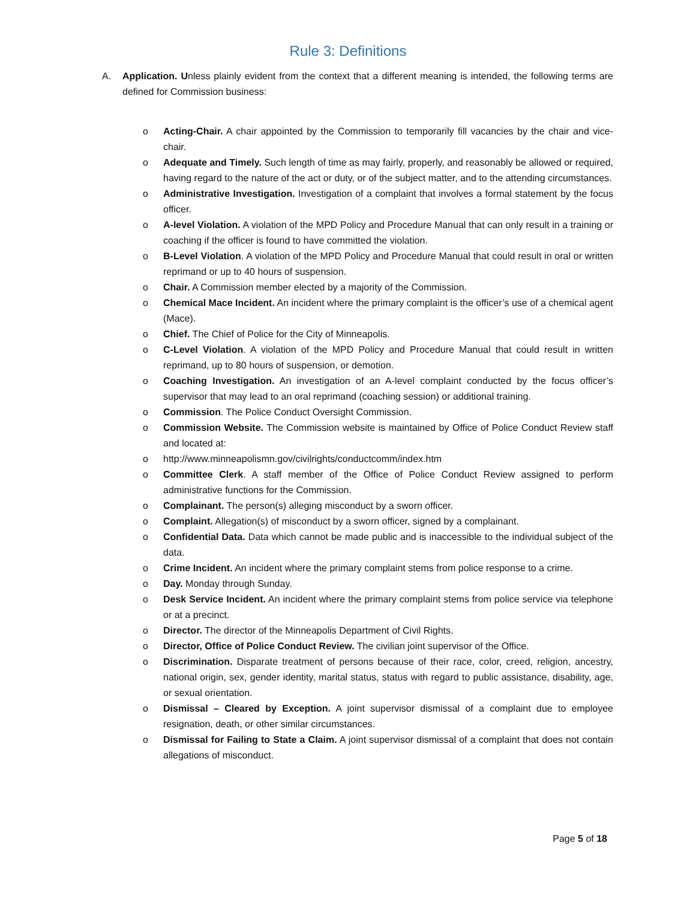Rule 3: Definitions
A. Application. Unless plainly evident from the context that a different meaning is intended, the following terms are defined for Commission business:
o Acting-Chair. A chair appointed by the Commission to temporarily fill vacancies by the chair and vice-chair.
o Adequate and Timely. Such length of time as may fairly, properly, and reasonably be allowed or required, having regard to the nature of the act or duty, or of the subject matter, and to the attending circumstances.
o Administrative Investigation. Investigation of a complaint that involves a formal statement by the focus officer.
o A-level Violation. A violation of the MPD Policy and Procedure Manual that can only result in a training or coaching if the officer is found to have committed the violation.
o B-Level Violation. A violation of the MPD Policy and Procedure Manual that could result in oral or written reprimand or up to 40 hours of suspension.
o Chair. A Commission member elected by a majority of the Commission.
o Chemical Mace Incident. An incident where the primary complaint is the officer’s use of a chemical agent (Mace).
o Chief. The Chief of Police for the City of Minneapolis.
o C-Level Violation. A violation of the MPD Policy and Procedure Manual that could result in written reprimand, up to 80 hours of suspension, or demotion.
o Coaching Investigation. An investigation of an A-level complaint conducted by the focus officer’s supervisor that may lead to an oral reprimand (coaching session) or additional training.
o Commission. The Police Conduct Oversight Commission.
o Commission Website. The Commission website is maintained by Office of Police Conduct Review staff and located at:
o http://www.minneapolismn.gov/civilrights/conductcomm/index.htm
o Committee Clerk. A staff member of the Office of Police Conduct Review assigned to perform administrative functions for the Commission.
o Complainant. The person(s) alleging misconduct by a sworn officer.
o Complaint. Allegation(s) of misconduct by a sworn officer, signed by a complainant.
o Confidential Data. Data which cannot be made public and is inaccessible to the individual subject of the data.
o Crime Incident. An incident where the primary complaint stems from police response to a crime.
o Day. Monday through Sunday.
o Desk Service Incident. An incident where the primary complaint stems from police service via telephone or at a precinct.
o Director. The director of the Minneapolis Department of Civil Rights.
o Director, Office of Police Conduct Review. The civilian joint supervisor of the Office.
o Discrimination. Disparate treatment of persons because of their race, color, creed, religion, ancestry, national origin, sex, gender identity, marital status, status with regard to public assistance, disability, age, or sexual orientation.
o Dismissal – Cleared by Exception. A joint supervisor dismissal of a complaint due to employee resignation, death, or other similar circumstances.
o Dismissal for Failing to State a Claim. A joint supervisor dismissal of a complaint that does not contain allegations of misconduct.
Page 5 of 18